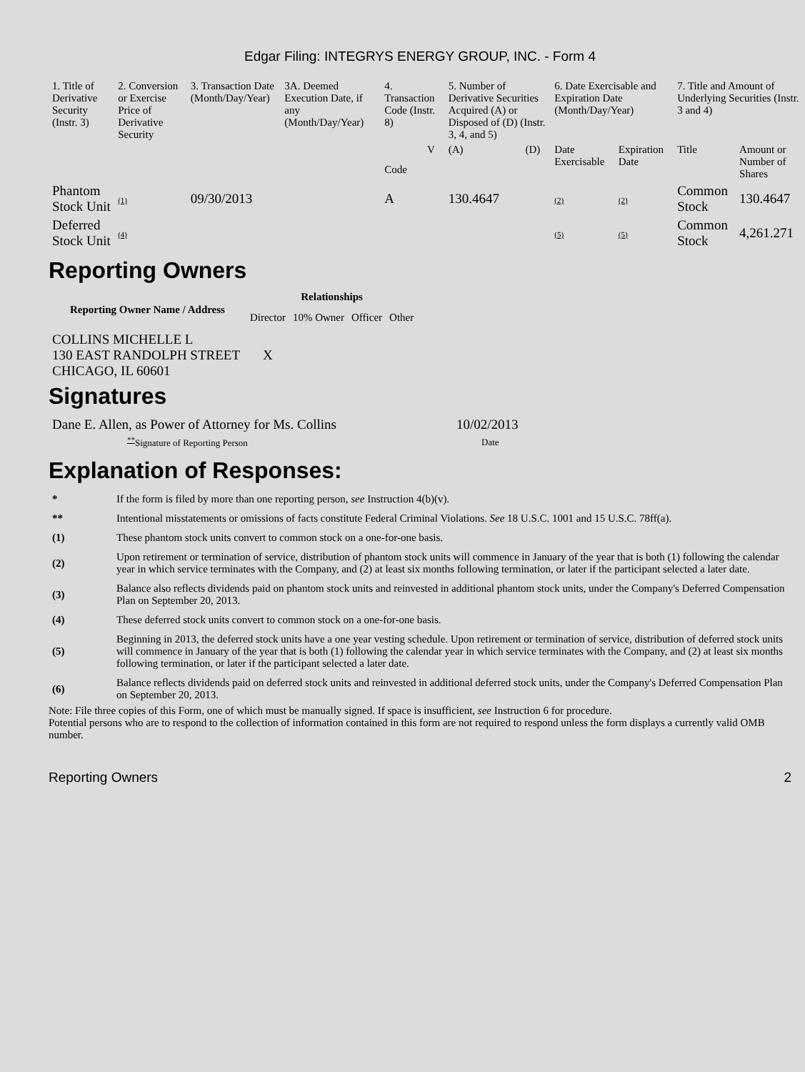Edgar Filing: INTEGRYS ENERGY GROUP, INC. - Form 4
| 1. Title of Derivative Security (Instr. 3) | 2. Conversion or Exercise Price of Derivative Security | 3. Transaction Date (Month/Day/Year) | 3A. Deemed Execution Date, if any (Month/Day/Year) | 4. Transaction Code (Instr. 8) | | 5. Number of Derivative Securities Acquired (A) or Disposed of (D) (Instr. 3, 4, and 5) | | 6. Date Exercisable and Expiration Date (Month/Day/Year) | | 7. Title and Amount of Underlying Securities (Instr. 3 and 4) | |
| | | | | Code | V | (A) | (D) | Date Exercisable | Expiration Date | Title | Amount or Number of Shares |
| Phantom Stock Unit | (1) | 09/30/2013 | | A | | 130.4647 | | (2) | (2) | Common Stock | 130.4647 |
| Deferred Stock Unit | (4) | | | | | | | (5) | (5) | Common Stock | 4,261.271 |
Reporting Owners
| Reporting Owner Name / Address | Relationships | | | |
| --- | --- | --- | --- | --- |
| | Director | 10% Owner | Officer | Other |
| COLLINS MICHELLE L 130 EAST RANDOLPH STREET CHICAGO, IL 60601 | X | | | |
Signatures
| Dane E. Allen, as Power of Attorney for Ms. Collins | 10/02/2013 |
| <sup>**</sup> Signature of Reporting Person | Date |
Explanation of Responses:
| * | If the form is filed by more than one reporting person, see Instruction 4(b)(v). |
| ** | Intentional misstatements or omissions of facts constitute Federal Criminal Violations. See 18 U.S.C. 1001 and 15 U.S.C. 78ff(a). |
| (1) | These phantom stock units convert to common stock on a one-for-one basis. |
| (2) | Upon retirement or termination of service, distribution of phantom stock units will commence in January of the year that is both (1) following the calendar year in which service terminates with the Company, and (2) at least six months following termination, or later if the participant selected a later date. |
| (3) | Balance also reflects dividends paid on phantom stock units and reinvested in additional phantom stock units, under the Company's Deferred Compensation Plan on September 20, 2013. |
| (4) | These deferred stock units convert to common stock on a one-for-one basis. |
| (5) | Beginning in 2013, the deferred stock units have a one year vesting schedule. Upon retirement or termination of service, distribution of deferred stock units will commence in January of the year that is both (1) following the calendar year in which service terminates with the Company, and (2) at least six months following termination, or later if the participant selected a later date. |
| (6) | Balance reflects dividends paid on deferred stock units and reinvested in additional deferred stock units, under the Company's Deferred Compensation Plan on September 20, 2013. |
Note: File three copies of this Form, one of which must be manually signed. If space is insufficient, see Instruction 6 for procedure.
Potential persons who are to respond to the collection of information contained in this form are not required to respond unless the form displays a currently valid OMB number.
Reporting Owners 2